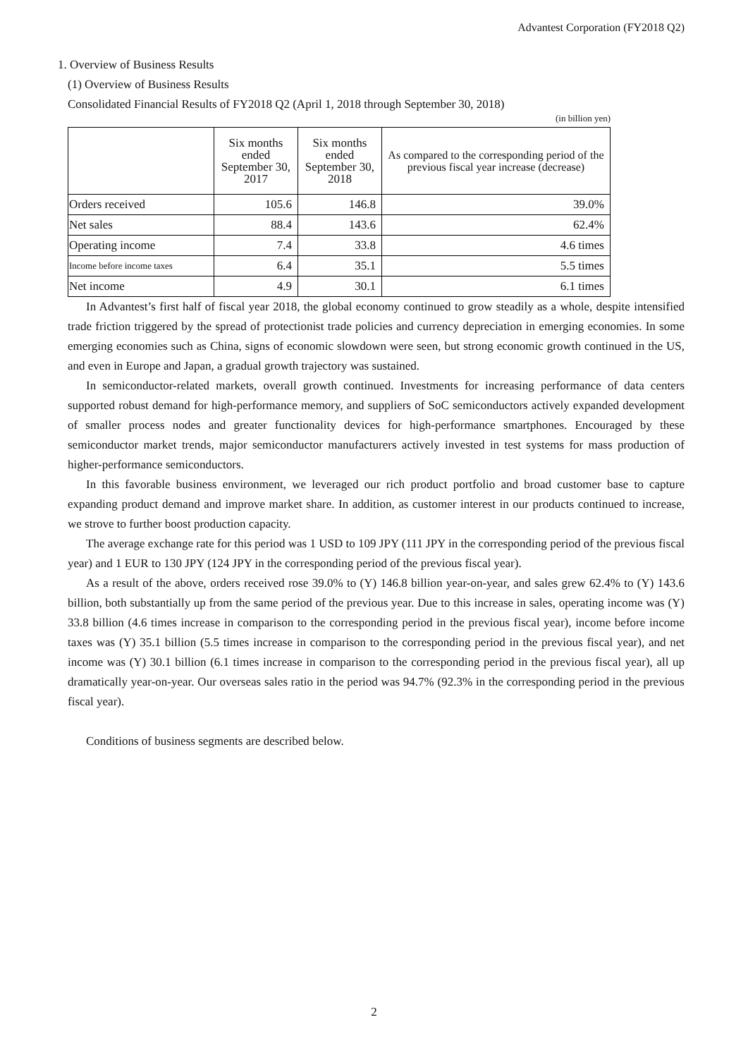Advantest Corporation (FY2018 Q2)
1. Overview of Business Results
(1) Overview of Business Results
Consolidated Financial Results of FY2018 Q2 (April 1, 2018 through September 30, 2018)
(in billion yen)
| | Six months ended September 30, 2017 | Six months ended September 30, 2018 | As compared to the corresponding period of the previous fiscal year increase (decrease) |
| --- | --- | --- | --- |
| Orders received | 105.6 | 146.8 | 39.0% |
| Net sales | 88.4 | 143.6 | 62.4% |
| Operating income | 7.4 | 33.8 | 4.6 times |
| Income before income taxes | 6.4 | 35.1 | 5.5 times |
| Net income | 4.9 | 30.1 | 6.1 times |
In Advantest’s first half of fiscal year 2018, the global economy continued to grow steadily as a whole, despite intensified trade friction triggered by the spread of protectionist trade policies and currency depreciation in emerging economies. In some emerging economies such as China, signs of economic slowdown were seen, but strong economic growth continued in the US, and even in Europe and Japan, a gradual growth trajectory was sustained.
In semiconductor-related markets, overall growth continued. Investments for increasing performance of data centers supported robust demand for high-performance memory, and suppliers of SoC semiconductors actively expanded development of smaller process nodes and greater functionality devices for high-performance smartphones. Encouraged by these semiconductor market trends, major semiconductor manufacturers actively invested in test systems for mass production of higher-performance semiconductors.
In this favorable business environment, we leveraged our rich product portfolio and broad customer base to capture expanding product demand and improve market share. In addition, as customer interest in our products continued to increase, we strove to further boost production capacity.
The average exchange rate for this period was 1 USD to 109 JPY (111 JPY in the corresponding period of the previous fiscal year) and 1 EUR to 130 JPY (124 JPY in the corresponding period of the previous fiscal year).
As a result of the above, orders received rose 39.0% to (Y) 146.8 billion year-on-year, and sales grew 62.4% to (Y) 143.6 billion, both substantially up from the same period of the previous year. Due to this increase in sales, operating income was (Y) 33.8 billion (4.6 times increase in comparison to the corresponding period in the previous fiscal year), income before income taxes was (Y) 35.1 billion (5.5 times increase in comparison to the corresponding period in the previous fiscal year), and net income was (Y) 30.1 billion (6.1 times increase in comparison to the corresponding period in the previous fiscal year), all up dramatically year-on-year. Our overseas sales ratio in the period was 94.7% (92.3% in the corresponding period in the previous fiscal year).
Conditions of business segments are described below.
2